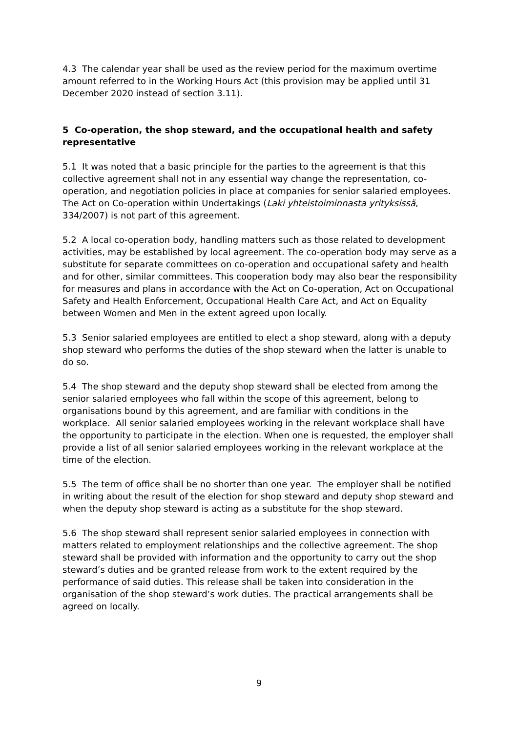4.3 The calendar year shall be used as the review period for the maximum overtime amount referred to in the Working Hours Act (this provision may be applied until 31 December 2020 instead of section 3.11).
5 Co-operation, the shop steward, and the occupational health and safety representative
5.1 It was noted that a basic principle for the parties to the agreement is that this collective agreement shall not in any essential way change the representation, co-operation, and negotiation policies in place at companies for senior salaried employees. The Act on Co-operation within Undertakings (Laki yhteistoiminnasta yrityksissä, 334/2007) is not part of this agreement.
5.2 A local co-operation body, handling matters such as those related to development activities, may be established by local agreement. The co-operation body may serve as a substitute for separate committees on co-operation and occupational safety and health and for other, similar committees. This cooperation body may also bear the responsibility for measures and plans in accordance with the Act on Co-operation, Act on Occupational Safety and Health Enforcement, Occupational Health Care Act, and Act on Equality between Women and Men in the extent agreed upon locally.
5.3 Senior salaried employees are entitled to elect a shop steward, along with a deputy shop steward who performs the duties of the shop steward when the latter is unable to do so.
5.4 The shop steward and the deputy shop steward shall be elected from among the senior salaried employees who fall within the scope of this agreement, belong to organisations bound by this agreement, and are familiar with conditions in the workplace. All senior salaried employees working in the relevant workplace shall have the opportunity to participate in the election. When one is requested, the employer shall provide a list of all senior salaried employees working in the relevant workplace at the time of the election.
5.5 The term of office shall be no shorter than one year. The employer shall be notified in writing about the result of the election for shop steward and deputy shop steward and when the deputy shop steward is acting as a substitute for the shop steward.
5.6 The shop steward shall represent senior salaried employees in connection with matters related to employment relationships and the collective agreement. The shop steward shall be provided with information and the opportunity to carry out the shop steward’s duties and be granted release from work to the extent required by the performance of said duties. This release shall be taken into consideration in the organisation of the shop steward’s work duties. The practical arrangements shall be agreed on locally.
9